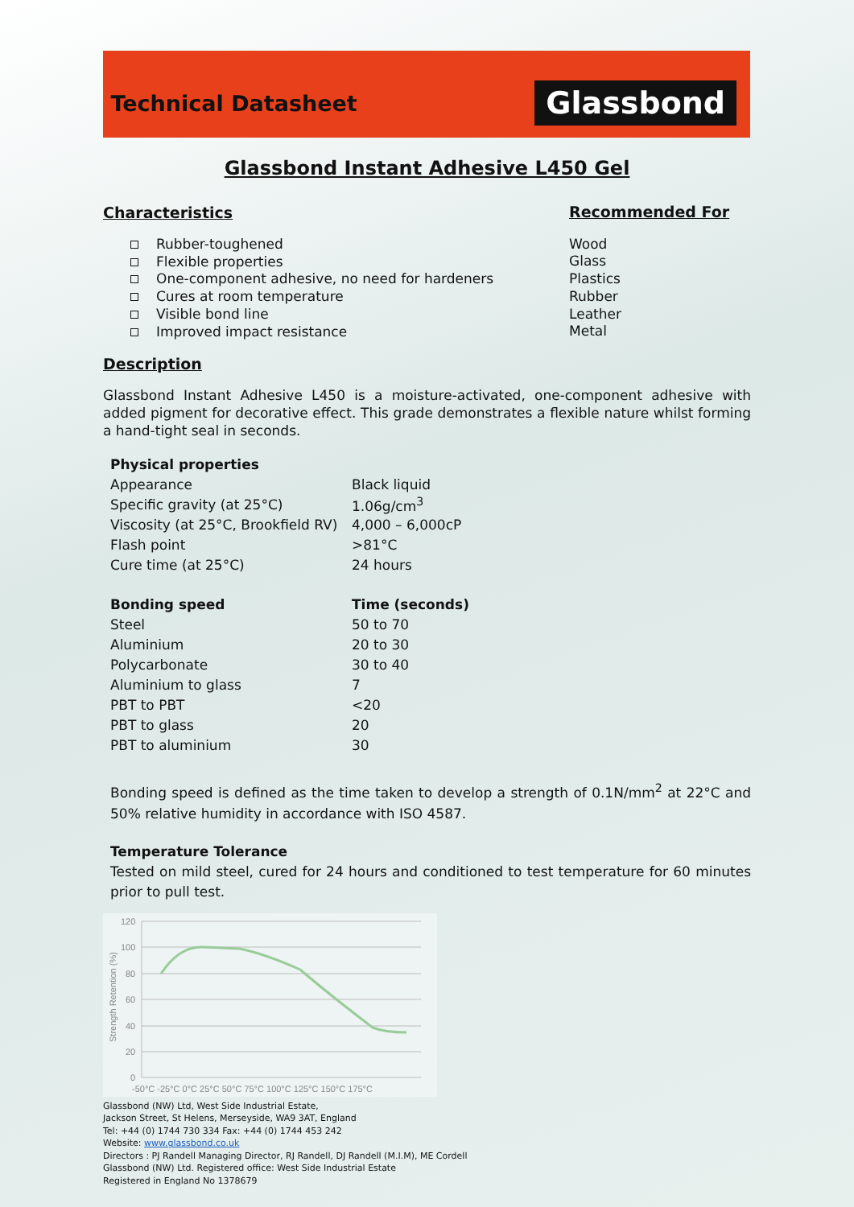Glassbond
Technical Datasheet
Glassbond Instant Adhesive L450 Gel
Characteristics
Rubber-toughened
Flexible properties
One-component adhesive, no need for hardeners
Cures at room temperature
Visible bond line
Improved impact resistance
Recommended For
Wood
Glass
Plastics
Rubber
Leather
Metal
Description
Glassbond Instant Adhesive L450 is a moisture-activated, one-component adhesive with added pigment for decorative effect. This grade demonstrates a flexible nature whilst forming a hand-tight seal in seconds.
| Physical properties | |
| --- | --- |
| Appearance | Black liquid |
| Specific gravity (at 25°C) | 1.06g/cm<sup>3</sup> |
| Viscosity (at 25°C, Brookfield RV) | 4,000 – 6,000cP |
| Flash point | >81°C |
| Cure time (at 25°C) | 24 hours |
| Bonding speed | Time (seconds) |
| --- | --- |
| Steel | 50 to 70 |
| Aluminium | 20 to 30 |
| Polycarbonate | 30 to 40 |
| Aluminium to glass | 7 |
| PBT to PBT | <20 |
| PBT to glass | 20 |
| PBT to aluminium | 30 |
Bonding speed is defined as the time taken to develop a strength of 0.1N/mm<sup>2</sup> at 22°C and 50% relative humidity in accordance with ISO 4587.
Temperature Tolerance
Tested on mild steel, cured for 24 hours and conditioned to test temperature for 60 minutes prior to pull test.
Strength Retention (%)
120
100
80
60
40
20
0
-50°C -25°C 0°C 25°C 50°C 75°C 100°C 125°C 150°C 175°C
Glassbond (NW) Ltd, West Side Industrial Estate,
Jackson Street, St Helens, Merseyside, WA9 3AT, England
Tel: +44 (0) 1744 730 334 Fax: +44 (0) 1744 453 242
Website: www.glassbond.co.uk
Directors : PJ Randell Managing Director, RJ Randell, DJ Randell (M.I.M), ME Cordell
Glassbond (NW) Ltd. Registered office: West Side Industrial Estate
Registered in England No 1378679